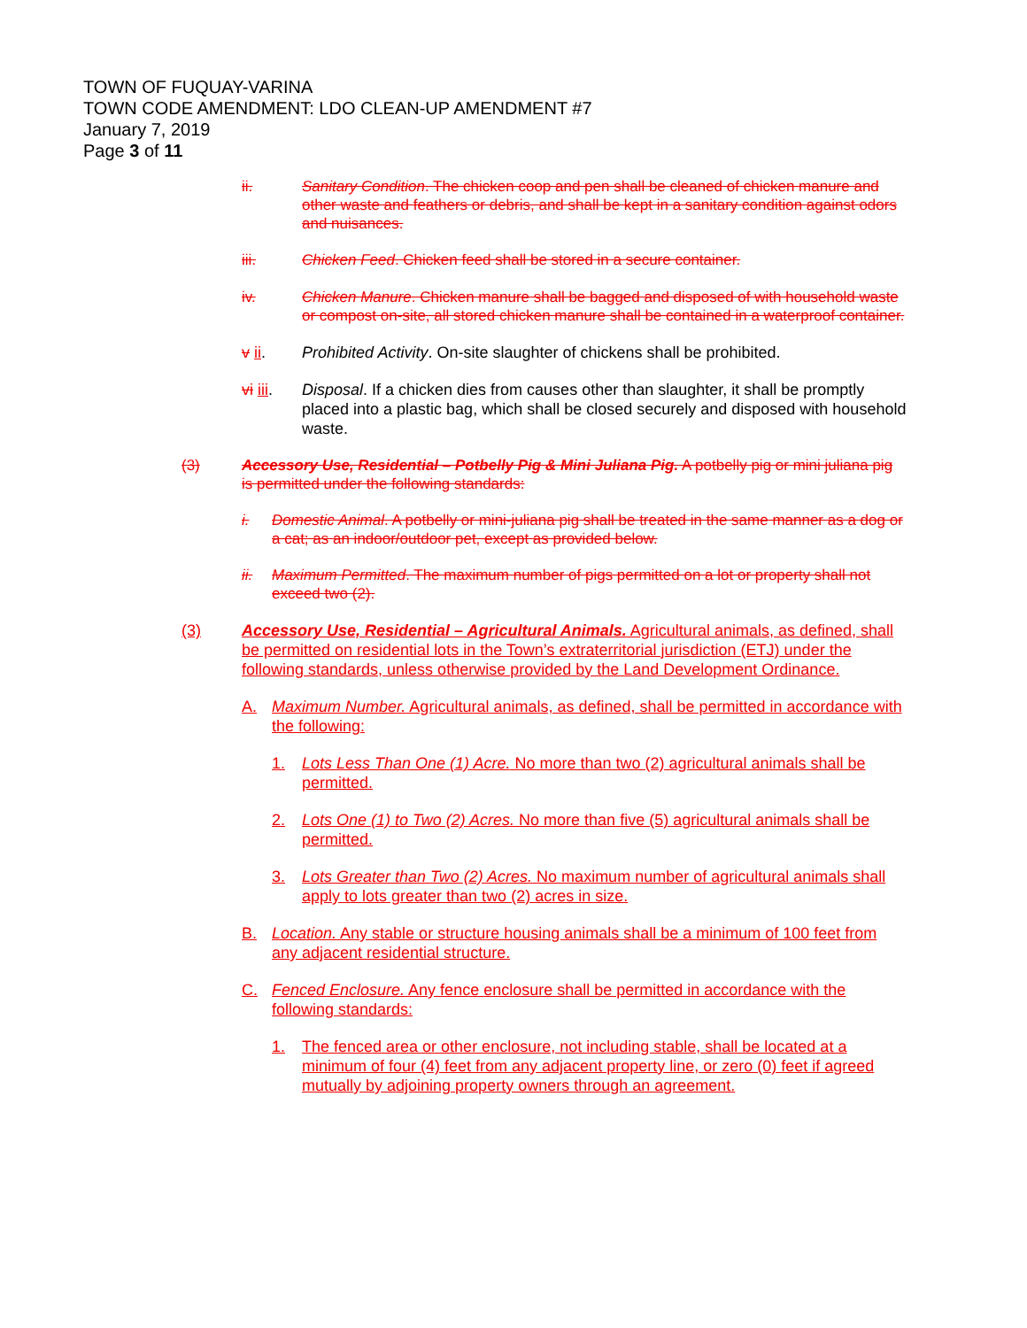TOWN OF FUQUAY-VARINA
TOWN CODE AMENDMENT: LDO CLEAN-UP AMENDMENT #7
January 7, 2019
Page 3 of 11
ii. Sanitary Condition. The chicken coop and pen shall be cleaned of chicken manure and other waste and feathers or debris, and shall be kept in a sanitary condition against odors and nuisances.
iii. Chicken Feed. Chicken feed shall be stored in a secure container.
iv. Chicken Manure. Chicken manure shall be bagged and disposed of with household waste or compost on-site, all stored chicken manure shall be contained in a waterproof container.
v ii. Prohibited Activity. On-site slaughter of chickens shall be prohibited.
vi iii. Disposal. If a chicken dies from causes other than slaughter, it shall be promptly placed into a plastic bag, which shall be closed securely and disposed with household waste.
(3) Accessory Use, Residential – Potbelly Pig & Mini Juliana Pig. A potbelly pig or mini juliana pig is permitted under the following standards:
i. Domestic Animal. A potbelly or mini-juliana pig shall be treated in the same manner as a dog or a cat; as an indoor/outdoor pet, except as provided below.
ii. Maximum Permitted. The maximum number of pigs permitted on a lot or property shall not exceed two (2).
(3) Accessory Use, Residential – Agricultural Animals. Agricultural animals, as defined, shall be permitted on residential lots in the Town’s extraterritorial jurisdiction (ETJ) under the following standards, unless otherwise provided by the Land Development Ordinance.
A. Maximum Number. Agricultural animals, as defined, shall be permitted in accordance with the following:
1. Lots Less Than One (1) Acre. No more than two (2) agricultural animals shall be permitted.
2. Lots One (1) to Two (2) Acres. No more than five (5) agricultural animals shall be permitted.
3. Lots Greater than Two (2) Acres. No maximum number of agricultural animals shall apply to lots greater than two (2) acres in size.
B. Location. Any stable or structure housing animals shall be a minimum of 100 feet from any adjacent residential structure.
C. Fenced Enclosure. Any fence enclosure shall be permitted in accordance with the following standards:
1. The fenced area or other enclosure, not including stable, shall be located at a minimum of four (4) feet from any adjacent property line, or zero (0) feet if agreed mutually by adjoining property owners through an agreement.